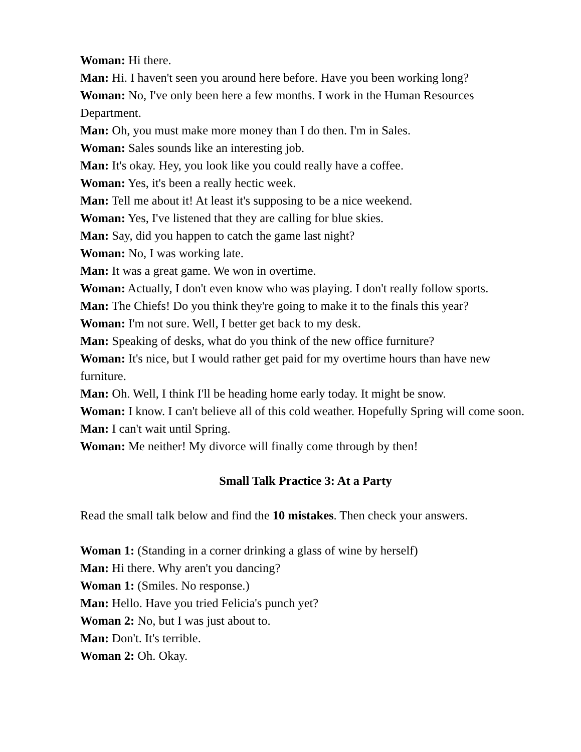Woman: Hi there.
Man: Hi. I haven't seen you around here before. Have you been working long?
Woman: No, I've only been here a few months. I work in the Human Resources Department.
Man: Oh, you must make more money than I do then. I'm in Sales.
Woman: Sales sounds like an interesting job.
Man: It's okay. Hey, you look like you could really have a coffee.
Woman: Yes, it's been a really hectic week.
Man: Tell me about it! At least it's supposing to be a nice weekend.
Woman: Yes, I've listened that they are calling for blue skies.
Man: Say, did you happen to catch the game last night?
Woman: No, I was working late.
Man: It was a great game. We won in overtime.
Woman: Actually, I don't even know who was playing. I don't really follow sports.
Man: The Chiefs! Do you think they're going to make it to the finals this year?
Woman: I'm not sure. Well, I better get back to my desk.
Man: Speaking of desks, what do you think of the new office furniture?
Woman: It's nice, but I would rather get paid for my overtime hours than have new furniture.
Man: Oh. Well, I think I'll be heading home early today. It might be snow.
Woman: I know. I can't believe all of this cold weather. Hopefully Spring will come soon.
Man: I can't wait until Spring.
Woman: Me neither! My divorce will finally come through by then!
Small Talk Practice 3: At a Party
Read the small talk below and find the 10 mistakes. Then check your answers.
Woman 1: (Standing in a corner drinking a glass of wine by herself)
Man: Hi there. Why aren't you dancing?
Woman 1: (Smiles. No response.)
Man: Hello. Have you tried Felicia's punch yet?
Woman 2: No, but I was just about to.
Man: Don't. It's terrible.
Woman 2: Oh. Okay.